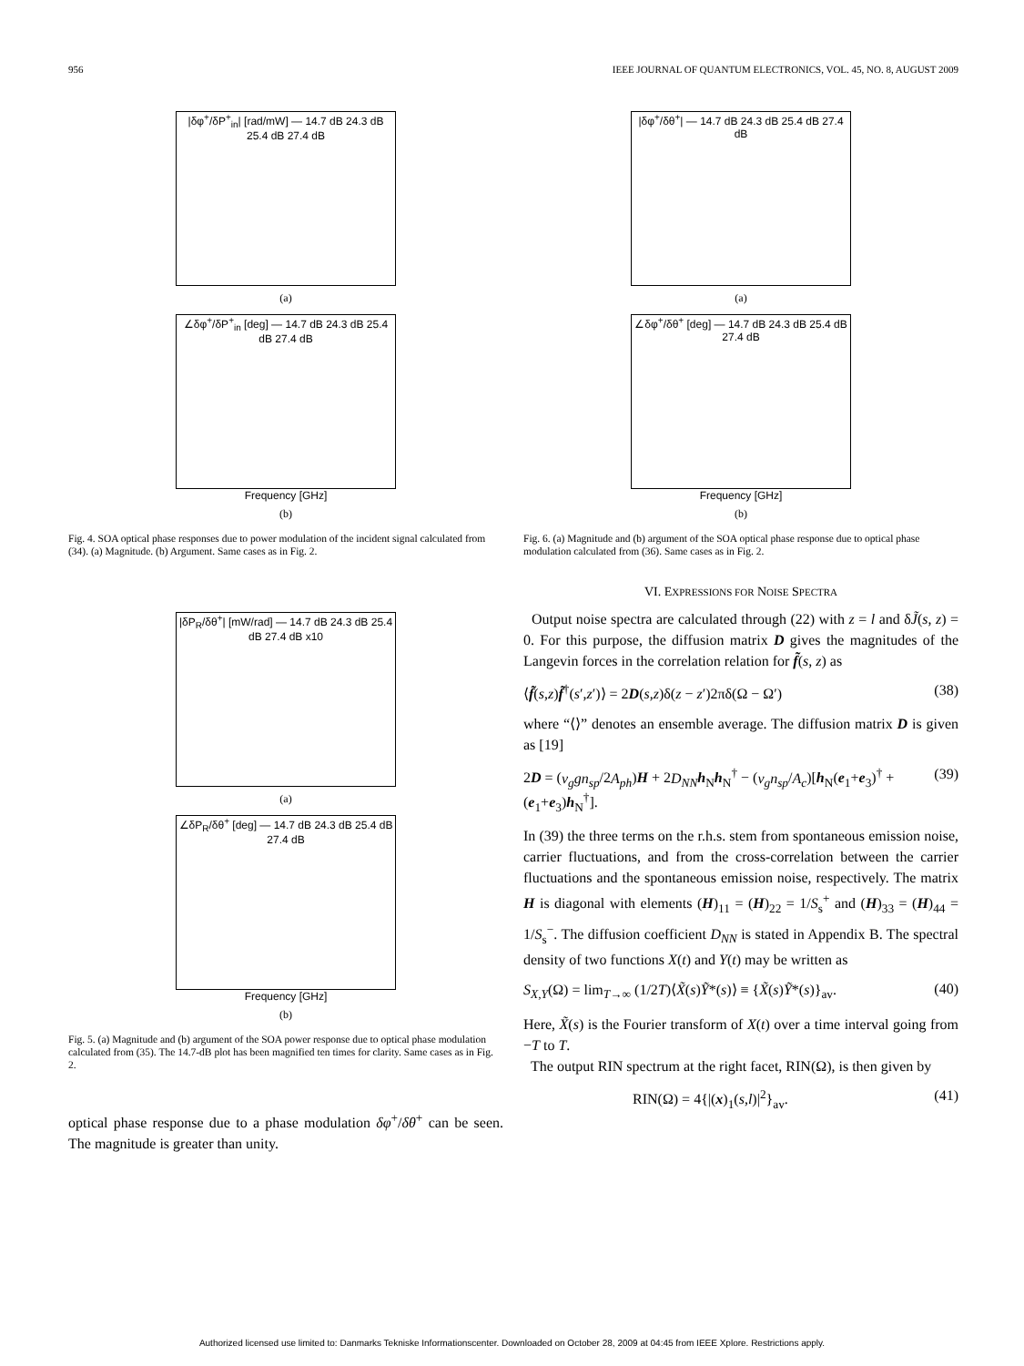956 IEEE JOURNAL OF QUANTUM ELECTRONICS, VOL. 45, NO. 8, AUGUST 2009
|δφ<sup>+</sup>/δP<sup>+</sup><sub>in</sub>| [rad/mW] — 14.7 dB 24.3 dB 25.4 dB 27.4 dB
(a)
∠δφ<sup>+</sup>/δP<sup>+</sup><sub>in</sub> [deg] — 14.7 dB 24.3 dB 25.4 dB 27.4 dB
Frequency [GHz]
(b)
Fig. 4. SOA optical phase responses due to power modulation of the incident signal calculated from (34). (a) Magnitude. (b) Argument. Same cases as in Fig. 2.
|δP<sub>R</sub>/δθ<sup>+</sup>| [mW/rad] — 14.7 dB 24.3 dB 25.4 dB 27.4 dB x10
(a)
∠δP<sub>R</sub>/δθ<sup>+</sup> [deg] — 14.7 dB 24.3 dB 25.4 dB 27.4 dB
Frequency [GHz]
(b)
Fig. 5. (a) Magnitude and (b) argument of the SOA power response due to optical phase modulation calculated from (35). The 14.7-dB plot has been magnified ten times for clarity. Same cases as in Fig. 2.
optical phase response due to a phase modulation δφ<sup>+</sup>/δθ<sup>+</sup> can be seen. The magnitude is greater than unity.
|δφ<sup>+</sup>/δθ<sup>+</sup>| — 14.7 dB 24.3 dB 25.4 dB 27.4 dB
(a)
∠δφ<sup>+</sup>/δθ<sup>+</sup> [deg] — 14.7 dB 24.3 dB 25.4 dB 27.4 dB
Frequency [GHz]
(b)
Fig. 6. (a) Magnitude and (b) argument of the SOA optical phase response due to optical phase modulation calculated from (36). Same cases as in Fig. 2.
VI. EXPRESSIONS FOR NOISE SPECTRA
Output noise spectra are calculated through (22) with z = l and δJ̃(s, z) = 0. For this purpose, the diffusion matrix D gives the magnitudes of the Langevin forces in the correlation relation for f̃(s, z) as
⟨f̃(s,z)f̃<sup>†</sup>(s′,z′)⟩ = 2D(s,z)δ(z − z′)2πδ(Ω − Ω′) (38)
where “⟨⟩” denotes an ensemble average. The diffusion matrix D is given as [19]
2D = (v<sub>g</sub>gn<sub>sp</sub>/2A<sub>ph</sub>)H + 2D<sub>NN</sub> h<sub>N</sub>h<sub>N</sub><sup>†</sup> − (v<sub>g</sub>n<sub>sp</sub>/A<sub>c</sub>)[h<sub>N</sub>(e<sub>1</sub>+e<sub>3</sub>)<sup>†</sup> + (e<sub>1</sub>+e<sub>3</sub>)h<sub>N</sub><sup>†</sup>]. (39)
In (39) the three terms on the r.h.s. stem from spontaneous emission noise, carrier fluctuations, and from the cross-correlation between the carrier fluctuations and the spontaneous emission noise, respectively. The matrix H is diagonal with elements (H)<sub>11</sub> = (H)<sub>22</sub> = 1/S<sub>s</sub><sup>+</sup> and (H)<sub>33</sub> = (H)<sub>44</sub> = 1/S<sub>s</sub><sup>−</sup>. The diffusion coefficient D<sub>NN</sub> is stated in Appendix B. The spectral density of two functions X(t) and Y(t) may be written as
S<sub>X,Y</sub>(Ω) = lim<sub>T→∞</sub> (1/2T)⟨X̃(s)Ỹ*(s)⟩ ≡ {X̃(s)Ỹ*(s)}<sub>av</sub>. (40)
Here, X̃(s) is the Fourier transform of X(t) over a time interval going from −T to T.
The output RIN spectrum at the right facet, RIN(Ω), is then given by
RIN(Ω) = 4{|(x)<sub>1</sub>(s,l)|<sup>2</sup>}<sub>av</sub>. (41)
Authorized licensed use limited to: Danmarks Tekniske Informationscenter. Downloaded on October 28, 2009 at 04:45 from IEEE Xplore. Restrictions apply.